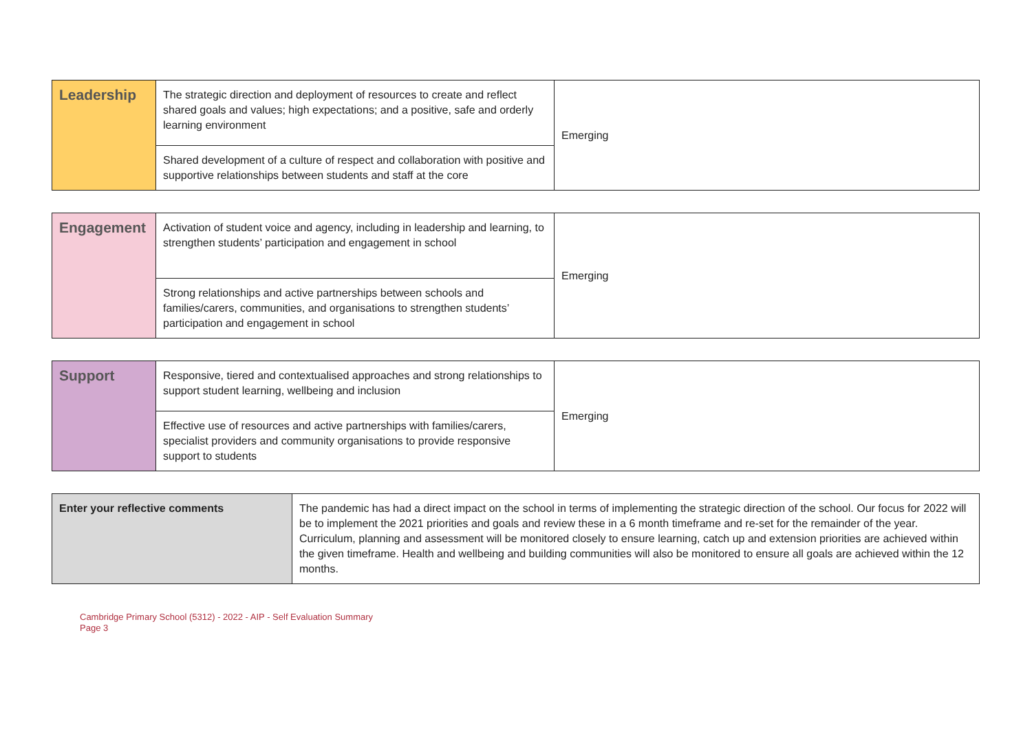| Leadership | The strategic direction and deployment of resources to create and reflect shared goals and values; high expectations; and a positive, safe and orderly learning environment | Emerging |
| | Shared development of a culture of respect and collaboration with positive and supportive relationships between students and staff at the core | |
| Engagement | Activation of student voice and agency, including in leadership and learning, to strengthen students’ participation and engagement in school | Emerging |
| | Strong relationships and active partnerships between schools and families/carers, communities, and organisations to strengthen students’ participation and engagement in school | |
| Support | Responsive, tiered and contextualised approaches and strong relationships to support student learning, wellbeing and inclusion | Emerging |
| | Effective use of resources and active partnerships with families/carers, specialist providers and community organisations to provide responsive support to students | |
| Enter your reflective comments | The pandemic has had a direct impact on the school in terms of implementing the strategic direction of the school. Our focus for 2022 will be to implement the 2021 priorities and goals and review these in a 6 month timeframe and re-set for the remainder of the year. Curriculum, planning and assessment will be monitored closely to ensure learning, catch up and extension priorities are achieved within the given timeframe. Health and wellbeing and building communities will also be monitored to ensure all goals are achieved within the 12 months. |
Cambridge Primary School (5312) - 2022 - AIP - Self Evaluation Summary
Page 3